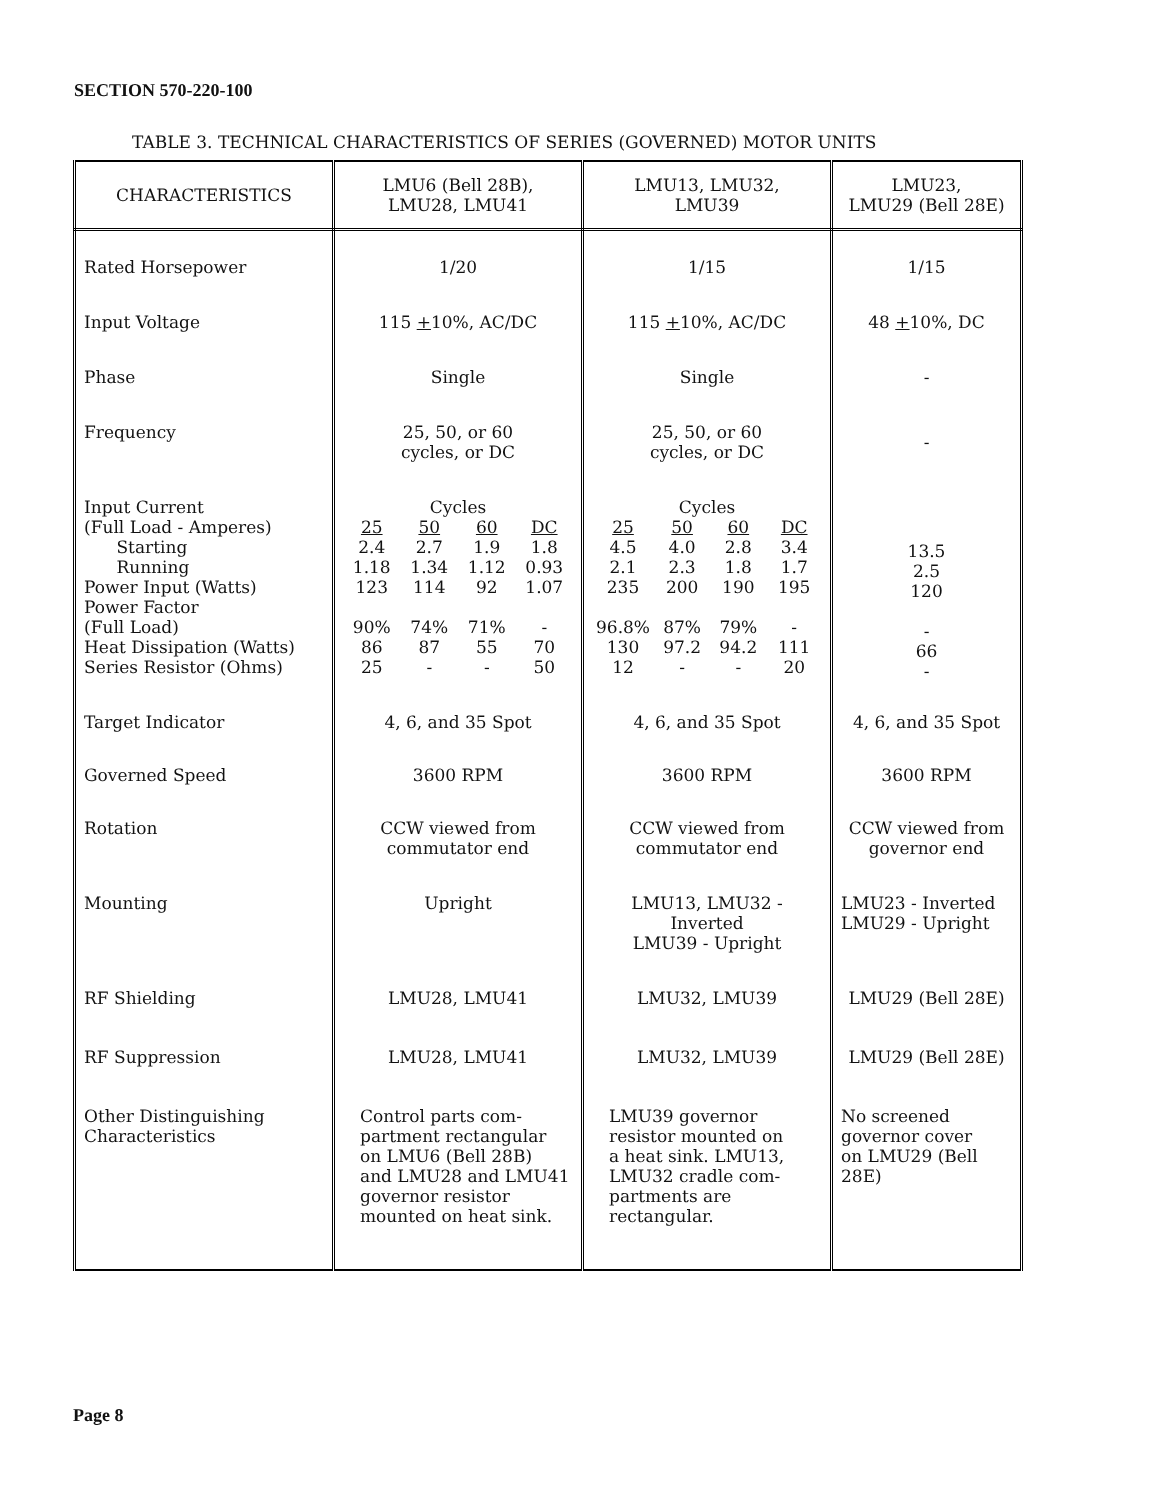SECTION 570-220-100
TABLE 3. TECHNICAL CHARACTERISTICS OF SERIES (GOVERNED) MOTOR UNITS
| CHARACTERISTICS | LMU6 (Bell 28B), LMU28, LMU41 | LMU13, LMU32, LMU39 | LMU23, LMU29 (Bell 28E) |
| --- | --- | --- | --- |
| Rated Horsepower | 1/20 | 1/15 | 1/15 |
| Input Voltage | 115 + 10%, AC/DC | 115 + 10%, AC/DC | 48 + 10%, DC |
| Phase | Single | Single | - |
| Frequency | 25, 50, or 60 cycles, or DC | 25, 50, or 60 cycles, or DC | - |
| Input Current (Full Load - Amperes) Starting Running Power Input (Watts) Power Factor (Full Load) Heat Dissipation (Watts) Series Resistor (Ohms) | Cycles / 25 / 50 / 60 / DC / / 2.4 / 2.7 / 1.9 / 1.8 / / 1.18 / 1.34 / 1.12 / 0.93 / / 123 / 114 / 92 / 1.07 / / 90% / 74% / 71% / - / / 86 / 87 / 55 / 70 / / 25 / - / - / 50 / | Cycles / 25 / 50 / 60 / DC / / 4.5 / 4.0 / 2.8 / 3.4 / / 2.1 / 2.3 / 1.8 / 1.7 / / 235 / 200 / 190 / 195 / / 96.8% / 87% / 79% / - / / 130 / 97.2 / 94.2 / 111 / / 12 / - / - / 20 / | 13.5 2.5 120 - 66 - |
| Target Indicator | 4, 6, and 35 Spot | 4, 6, and 35 Spot | 4, 6, and 35 Spot |
| Governed Speed | 3600 RPM | 3600 RPM | 3600 RPM |
| Rotation | CCW viewed from commutator end | CCW viewed from commutator end | CCW viewed from governor end |
| Mounting | Upright | LMU13, LMU32 - Inverted LMU39 - Upright | LMU23 - Inverted LMU29 - Upright |
| RF Shielding | LMU28, LMU41 | LMU32, LMU39 | LMU29 (Bell 28E) |
| RF Suppression | LMU28, LMU41 | LMU32, LMU39 | LMU29 (Bell 28E) |
| Other Distinguishing Characteristics | Control parts com- partment rectangular on LMU6 (Bell 28B) and LMU28 and LMU41 governor resistor mounted on heat sink. | LMU39 governor resistor mounted on a heat sink. LMU13, LMU32 cradle com- partments are rectangular. | No screened governor cover on LMU29 (Bell 28E) |
Page 8